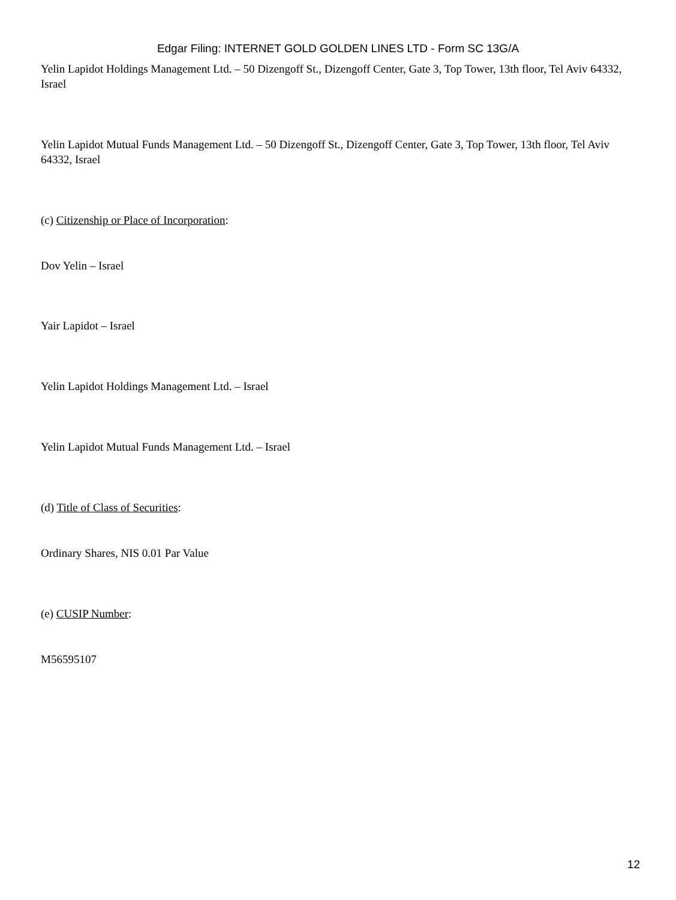Edgar Filing: INTERNET GOLD GOLDEN LINES LTD - Form SC 13G/A
Yelin Lapidot Holdings Management Ltd. – 50 Dizengoff St., Dizengoff Center, Gate 3, Top Tower, 13th floor, Tel Aviv 64332, Israel
Yelin Lapidot Mutual Funds Management Ltd. – 50 Dizengoff St., Dizengoff Center, Gate 3, Top Tower, 13th floor, Tel Aviv 64332, Israel
(c) Citizenship or Place of Incorporation:
Dov Yelin – Israel
Yair Lapidot – Israel
Yelin Lapidot Holdings Management Ltd. – Israel
Yelin Lapidot Mutual Funds Management Ltd. – Israel
(d) Title of Class of Securities:
Ordinary Shares, NIS 0.01 Par Value
(e) CUSIP Number:
M56595107
12